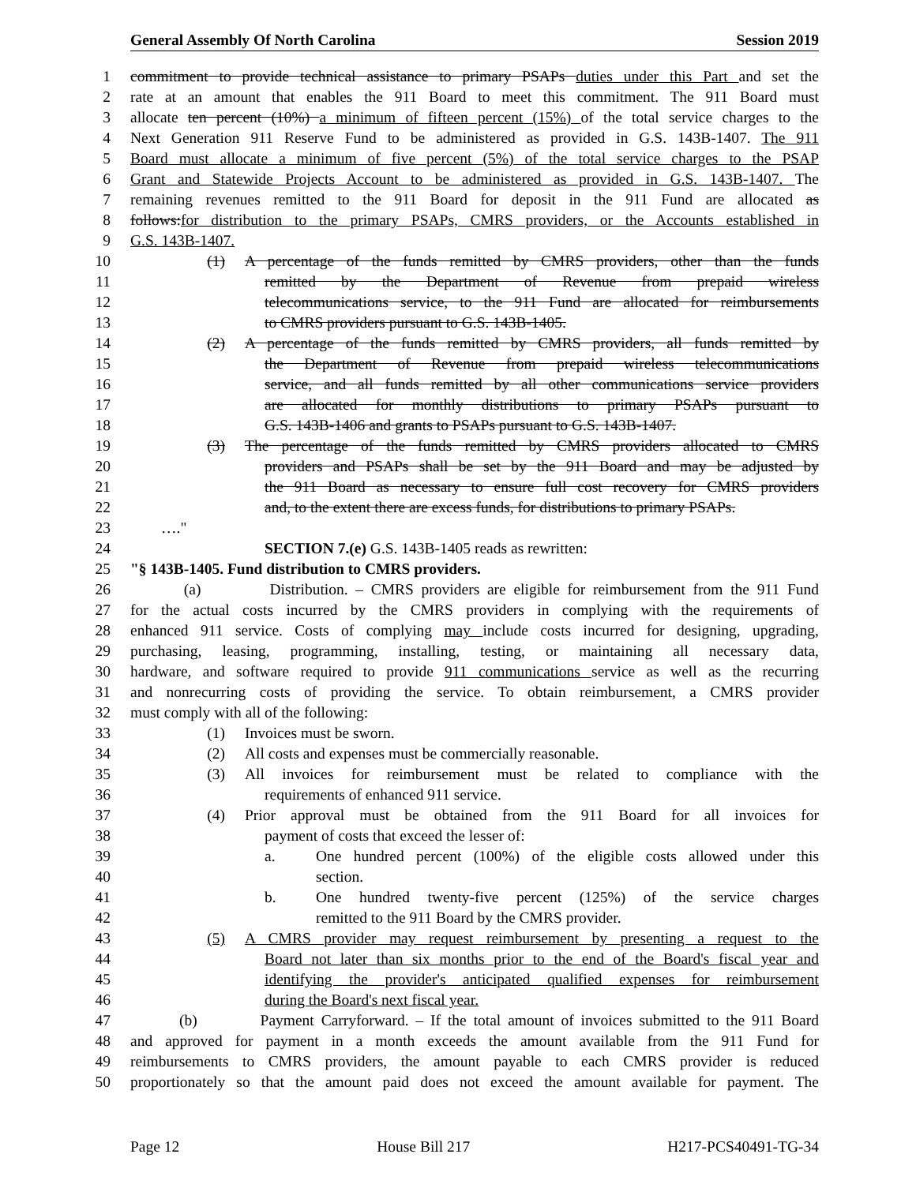General Assembly Of North Carolina Session 2019
1 commitment to provide technical assistance to primary PSAPs duties under this Part and set the
2 rate at an amount that enables the 911 Board to meet this commitment. The 911 Board must
3 allocate ten percent (10%) a minimum of fifteen percent (15%) of the total service charges to the
4 Next Generation 911 Reserve Fund to be administered as provided in G.S. 143B-1407. The 911
5 Board must allocate a minimum of five percent (5%) of the total service charges to the PSAP
6 Grant and Statewide Projects Account to be administered as provided in G.S. 143B-1407. The
7 remaining revenues remitted to the 911 Board for deposit in the 911 Fund are allocated as
8 follows:for distribution to the primary PSAPs, CMRS providers, or the Accounts established in
9 G.S. 143B-1407.
10 (1) A percentage of the funds remitted by CMRS providers, other than the funds
11 remitted by the Department of Revenue from prepaid wireless
12 telecommunications service, to the 911 Fund are allocated for reimbursements
13 to CMRS providers pursuant to G.S. 143B-1405.
14 (2) A percentage of the funds remitted by CMRS providers, all funds remitted by
15 the Department of Revenue from prepaid wireless telecommunications
16 service, and all funds remitted by all other communications service providers
17 are allocated for monthly distributions to primary PSAPs pursuant to
18 G.S. 143B-1406 and grants to PSAPs pursuant to G.S. 143B-1407.
19 (3) The percentage of the funds remitted by CMRS providers allocated to CMRS
20 providers and PSAPs shall be set by the 911 Board and may be adjusted by
21 the 911 Board as necessary to ensure full cost recovery for CMRS providers
22 and, to the extent there are excess funds, for distributions to primary PSAPs.
23 …."
24 SECTION 7.(e) G.S. 143B-1405 reads as rewritten:
25 "§ 143B-1405. Fund distribution to CMRS providers.
26 (a) Distribution. – CMRS providers are eligible for reimbursement from the 911 Fund
27 for the actual costs incurred by the CMRS providers in complying with the requirements of
28 enhanced 911 service. Costs of complying may include costs incurred for designing, upgrading,
29 purchasing, leasing, programming, installing, testing, or maintaining all necessary data,
30 hardware, and software required to provide 911 communications service as well as the recurring
31 and nonrecurring costs of providing the service. To obtain reimbursement, a CMRS provider
32 must comply with all of the following:
33 (1) Invoices must be sworn.
34 (2) All costs and expenses must be commercially reasonable.
35 (3) All invoices for reimbursement must be related to compliance with the
36 requirements of enhanced 911 service.
37 (4) Prior approval must be obtained from the 911 Board for all invoices for
38 payment of costs that exceed the lesser of:
39 a. One hundred percent (100%) of the eligible costs allowed under this
40 section.
41 b. One hundred twenty-five percent (125%) of the service charges
42 remitted to the 911 Board by the CMRS provider.
43 (5) A CMRS provider may request reimbursement by presenting a request to the
44 Board not later than six months prior to the end of the Board's fiscal year and
45 identifying the provider's anticipated qualified expenses for reimbursement
46 during the Board's next fiscal year.
47 (b) Payment Carryforward. – If the total amount of invoices submitted to the 911 Board
48 and approved for payment in a month exceeds the amount available from the 911 Fund for
49 reimbursements to CMRS providers, the amount payable to each CMRS provider is reduced
50 proportionately so that the amount paid does not exceed the amount available for payment. The
Page 12 House Bill 217 H217-PCS40491-TG-34